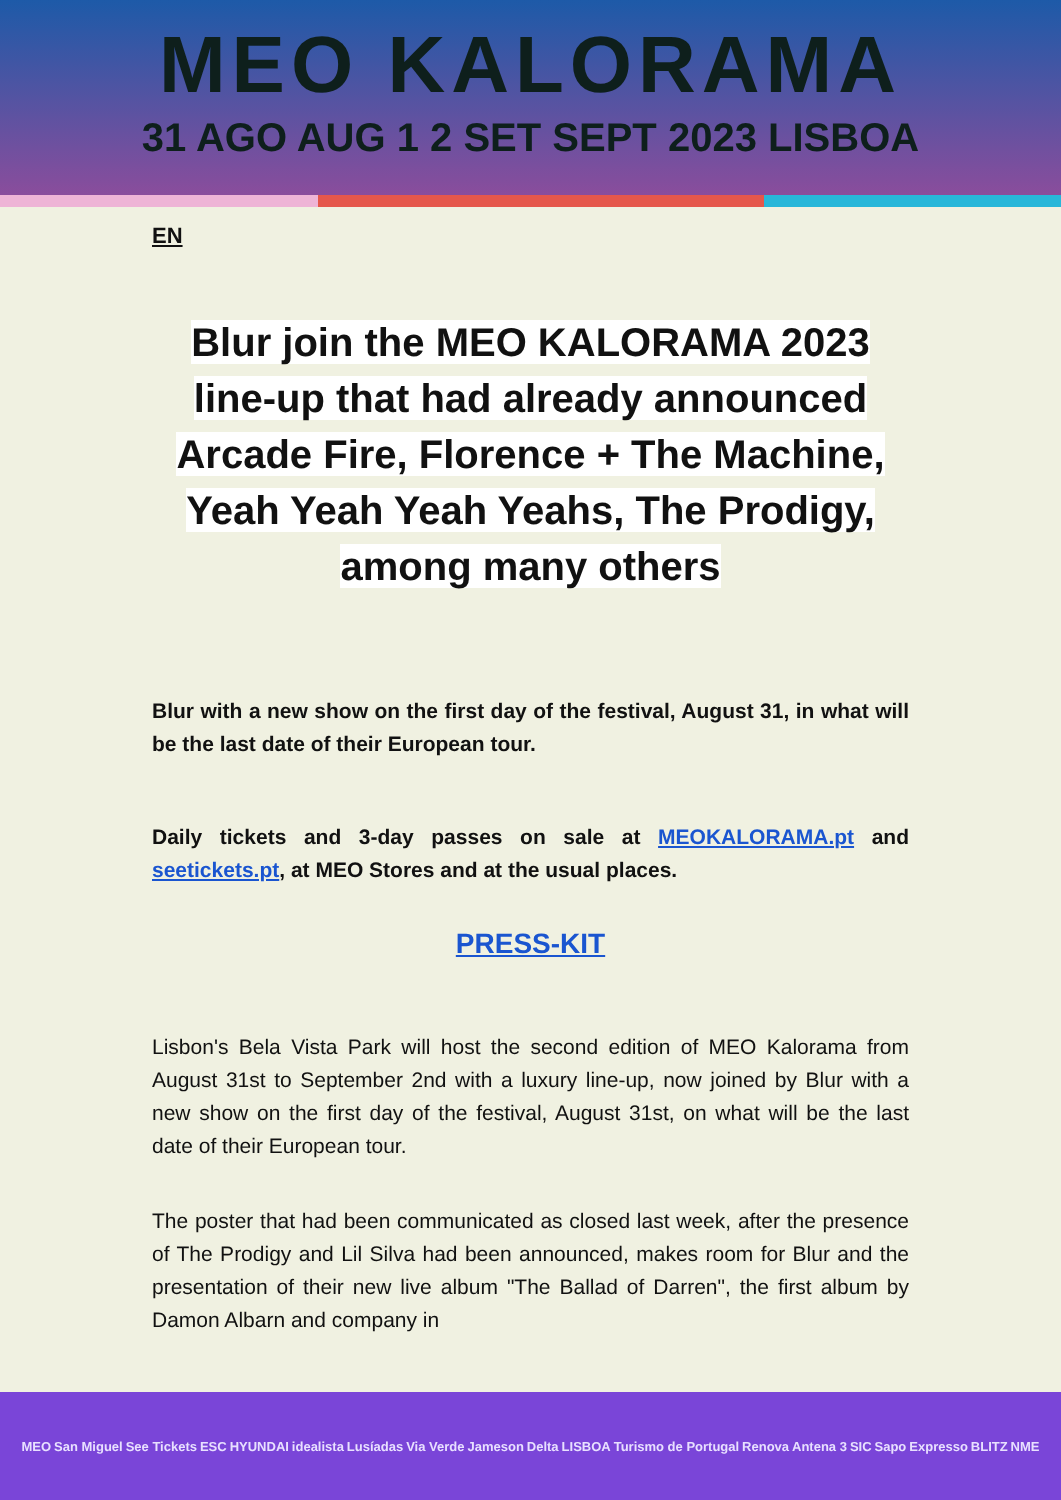MEO KALORAMA
31 AGO AUG 1 2 SET SEPT 2023 LISBOA
EN
Blur join the MEO KALORAMA 2023 line-up that had already announced Arcade Fire, Florence + The Machine, Yeah Yeah Yeah Yeahs, The Prodigy, among many others
Blur with a new show on the first day of the festival, August 31, in what will be the last date of their European tour.
Daily tickets and 3-day passes on sale at MEOKALORAMA.pt and seetickets.pt, at MEO Stores and at the usual places.
PRESS-KIT
Lisbon's Bela Vista Park will host the second edition of MEO Kalorama from August 31st to September 2nd with a luxury line-up, now joined by Blur with a new show on the first day of the festival, August 31st, on what will be the last date of their European tour.
The poster that had been communicated as closed last week, after the presence of The Prodigy and Lil Silva had been announced, makes room for Blur and the presentation of their new live album "The Ballad of Darren", the first album by Damon Albarn and company in
MEO San Miguel See Tickets ESC HYUNDAI idealista Lusíadas Via Verde Jameson Delta LISBOA Turismo de Portugal Renova Antena 3 SIC Sapo Expresso BLITZ NME